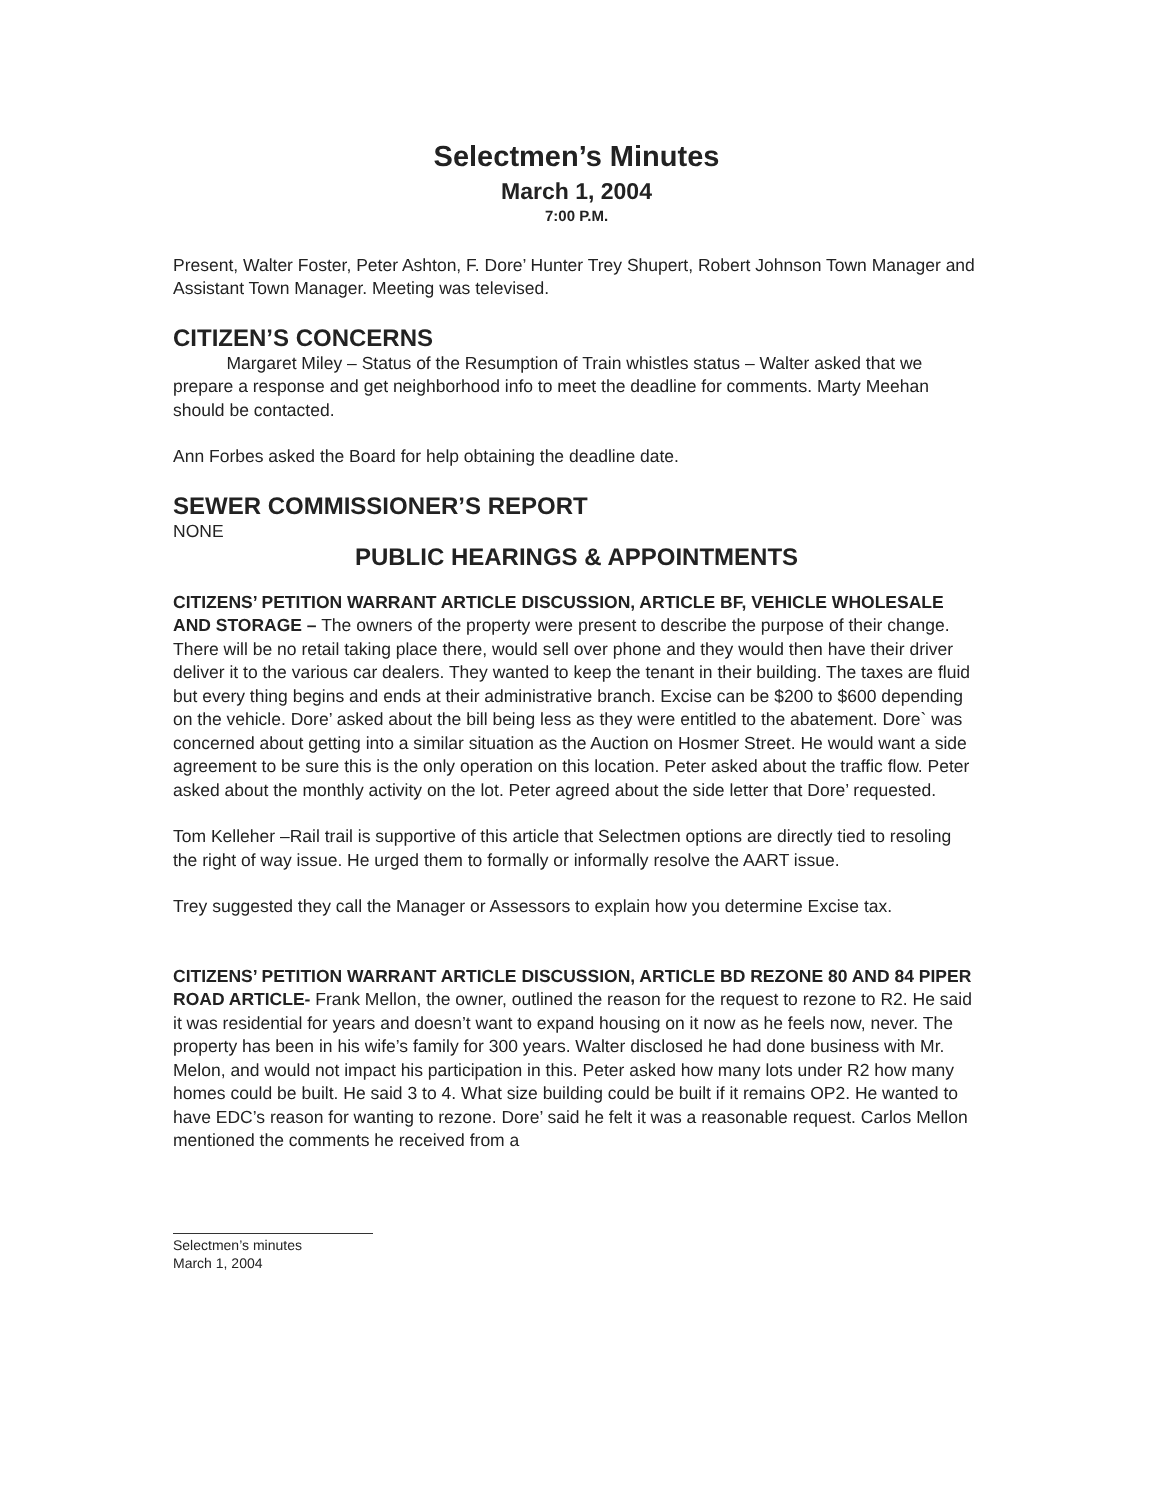Selectmen’s Minutes
March 1, 2004
7:00 P.M.
Present, Walter Foster, Peter Ashton, F. Dore’ Hunter Trey Shupert, Robert Johnson Town Manager and Assistant Town Manager. Meeting was televised.
CITIZEN’S CONCERNS
Margaret Miley – Status of the Resumption of Train whistles status – Walter asked that we prepare a response and get neighborhood info to meet the deadline for comments. Marty Meehan should be contacted.
Ann Forbes asked the Board for help obtaining the deadline date.
SEWER COMMISSIONER’S REPORT
NONE
PUBLIC HEARINGS & APPOINTMENTS
CITIZENS’ PETITION WARRANT ARTICLE DISCUSSION, ARTICLE BF, VEHICLE WHOLESALE AND STORAGE – The owners of the property were present to describe the purpose of their change. There will be no retail taking place there, would sell over phone and they would then have their driver deliver it to the various car dealers. They wanted to keep the tenant in their building. The taxes are fluid but every thing begins and ends at their administrative branch. Excise can be $200 to $600 depending on the vehicle. Dore’ asked about the bill being less as they were entitled to the abatement. Dore` was concerned about getting into a similar situation as the Auction on Hosmer Street. He would want a side agreement to be sure this is the only operation on this location. Peter asked about the traffic flow. Peter asked about the monthly activity on the lot. Peter agreed about the side letter that Dore’ requested.
Tom Kelleher –Rail trail is supportive of this article that Selectmen options are directly tied to resoling the right of way issue. He urged them to formally or informally resolve the AART issue.
Trey suggested they call the Manager or Assessors to explain how you determine Excise tax.
CITIZENS’ PETITION WARRANT ARTICLE DISCUSSION, ARTICLE BD REZONE 80 AND 84 PIPER ROAD ARTICLE- Frank Mellon, the owner, outlined the reason for the request to rezone to R2. He said it was residential for years and doesn’t want to expand housing on it now as he feels now, never. The property has been in his wife’s family for 300 years. Walter disclosed he had done business with Mr. Melon, and would not impact his participation in this. Peter asked how many lots under R2 how many homes could be built. He said 3 to 4. What size building could be built if it remains OP2. He wanted to have EDC’s reason for wanting to rezone. Dore’ said he felt it was a reasonable request. Carlos Mellon mentioned the comments he received from a
Selectmen’s minutes
March 1, 2004